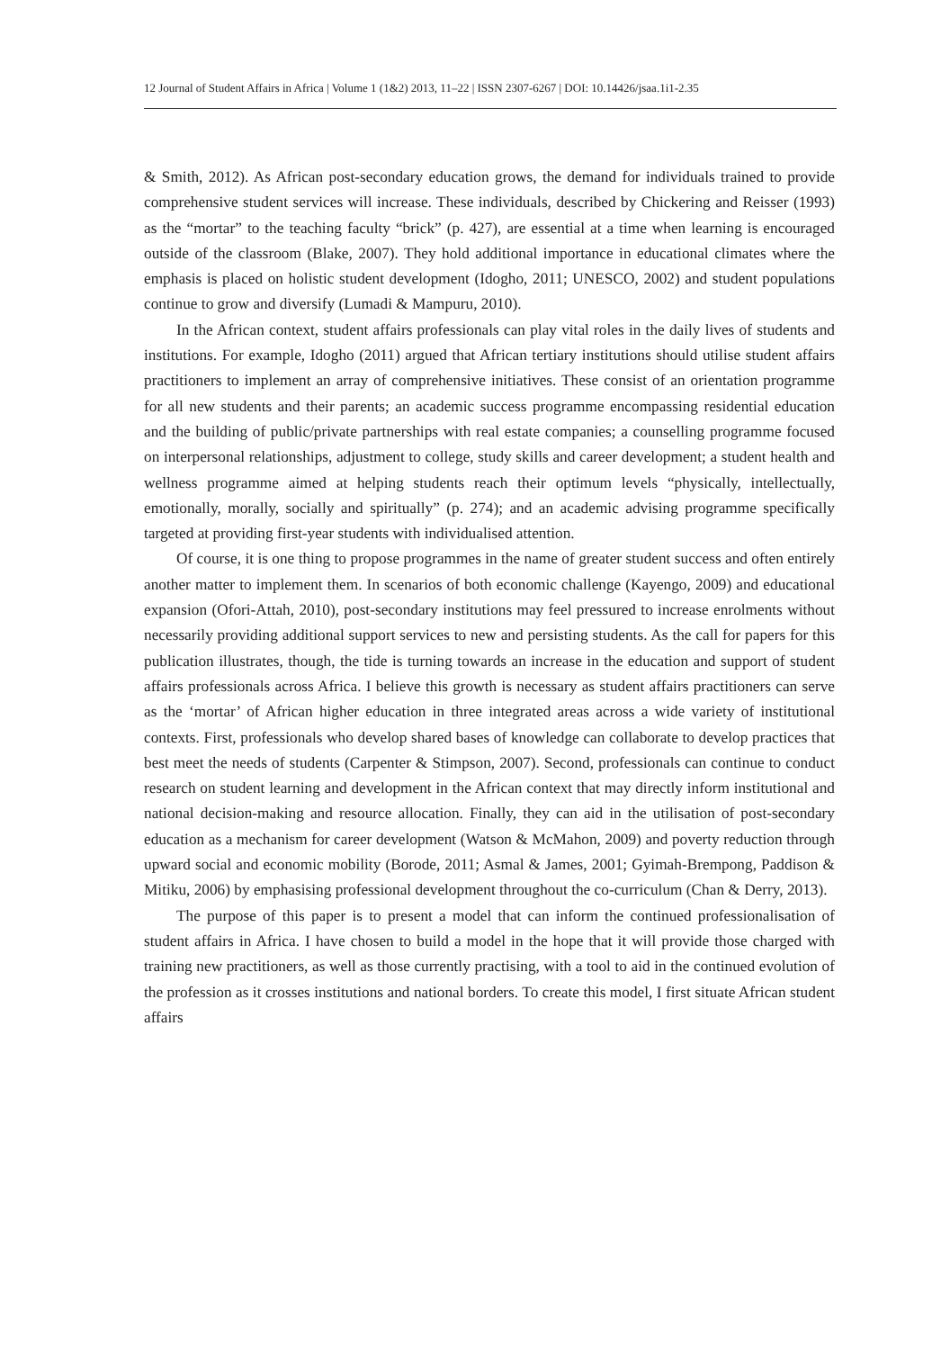12 Journal of Student Affairs in Africa | Volume 1 (1&2) 2013, 11–22 | ISSN 2307-6267 | DOI: 10.14426/jsaa.1i1-2.35
& Smith, 2012). As African post-secondary education grows, the demand for individuals trained to provide comprehensive student services will increase. These individuals, described by Chickering and Reisser (1993) as the “mortar” to the teaching faculty “brick” (p. 427), are essential at a time when learning is encouraged outside of the classroom (Blake, 2007). They hold additional importance in educational climates where the emphasis is placed on holistic student development (Idogho, 2011; UNESCO, 2002) and student populations continue to grow and diversify (Lumadi & Mampuru, 2010).
In the African context, student affairs professionals can play vital roles in the daily lives of students and institutions. For example, Idogho (2011) argued that African tertiary institutions should utilise student affairs practitioners to implement an array of comprehensive initiatives. These consist of an orientation programme for all new students and their parents; an academic success programme encompassing residential education and the building of public/private partnerships with real estate companies; a counselling programme focused on interpersonal relationships, adjustment to college, study skills and career development; a student health and wellness programme aimed at helping students reach their optimum levels “physically, intellectually, emotionally, morally, socially and spiritually” (p. 274); and an academic advising programme specifically targeted at providing first-year students with individualised attention.
Of course, it is one thing to propose programmes in the name of greater student success and often entirely another matter to implement them. In scenarios of both economic challenge (Kayengo, 2009) and educational expansion (Ofori-Attah, 2010), post-secondary institutions may feel pressured to increase enrolments without necessarily providing additional support services to new and persisting students. As the call for papers for this publication illustrates, though, the tide is turning towards an increase in the education and support of student affairs professionals across Africa. I believe this growth is necessary as student affairs practitioners can serve as the ‘mortar’ of African higher education in three integrated areas across a wide variety of institutional contexts. First, professionals who develop shared bases of knowledge can collaborate to develop practices that best meet the needs of students (Carpenter & Stimpson, 2007). Second, professionals can continue to conduct research on student learning and development in the African context that may directly inform institutional and national decision-making and resource allocation. Finally, they can aid in the utilisation of post-secondary education as a mechanism for career development (Watson & McMahon, 2009) and poverty reduction through upward social and economic mobility (Borode, 2011; Asmal & James, 2001; Gyimah-Brempong, Paddison & Mitiku, 2006) by emphasising professional development throughout the co-curriculum (Chan & Derry, 2013).
The purpose of this paper is to present a model that can inform the continued professionalisation of student affairs in Africa. I have chosen to build a model in the hope that it will provide those charged with training new practitioners, as well as those currently practising, with a tool to aid in the continued evolution of the profession as it crosses institutions and national borders. To create this model, I first situate African student affairs